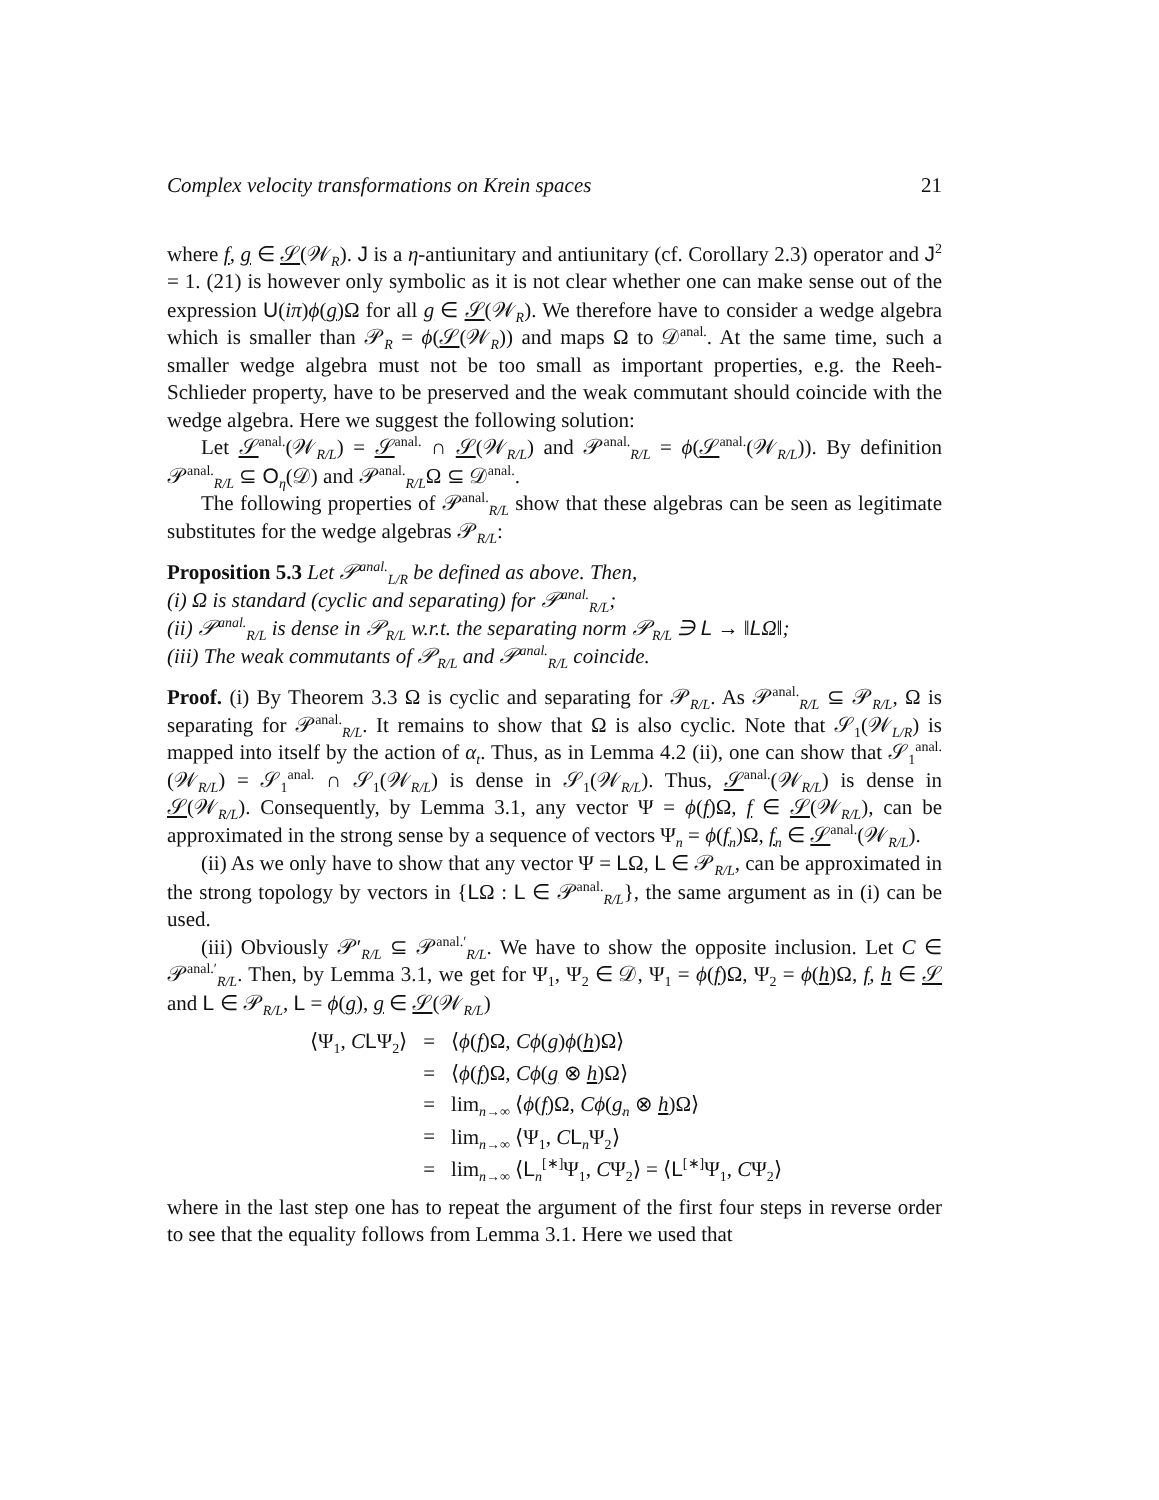Complex velocity transformations on Krein spaces 21
where f, g ∈ 𝒮(𝒲<sub>R</sub>). J is a η-antiunitary and antiunitary (cf. Corollary 2.3) operator and J<sup>2</sup> = 1. (21) is however only symbolic as it is not clear whether one can make sense out of the expression U(iπ)ϕ(g)Ω for all g ∈ 𝒮(𝒲<sub>R</sub>). We therefore have to consider a wedge algebra which is smaller than 𝒫<sub>R</sub> = ϕ(𝒮(𝒲<sub>R</sub>)) and maps Ω to 𝒟<sup>anal.</sup>. At the same time, such a smaller wedge algebra must not be too small as important properties, e.g. the Reeh-Schlieder property, have to be preserved and the weak commutant should coincide with the wedge algebra. Here we suggest the following solution:
Let 𝒮<sup>anal.</sup>(𝒲<sub>R/L</sub>) = 𝒮<sup>anal.</sup> ∩ 𝒮(𝒲<sub>R/L</sub>) and 𝒫<sup>anal.</sup><sub>R/L</sub> = ϕ(𝒮<sup>anal.</sup>(𝒲<sub>R/L</sub>)). By definition 𝒫<sup>anal.</sup><sub>R/L</sub> ⊆ O<sub>η</sub>(𝒟) and 𝒫<sup>anal.</sup><sub>R/L</sub>Ω ⊆ 𝒟<sup>anal.</sup>.
The following properties of 𝒫<sup>anal.</sup><sub>R/L</sub> show that these algebras can be seen as legitimate substitutes for the wedge algebras 𝒫<sub>R/L</sub>:
Proposition 5.3 Let 𝒫<sup>anal.</sup><sub>L/R</sub> be defined as above. Then,
(i) Ω is standard (cyclic and separating) for 𝒫<sup>anal.</sup><sub>R/L</sub>;
(ii) 𝒫<sup>anal.</sup><sub>R/L</sub> is dense in 𝒫<sub>R/L</sub> w.r.t. the separating norm 𝒫<sub>R/L</sub> ∋ L → ‖LΩ‖;
(iii) The weak commutants of 𝒫<sub>R/L</sub> and 𝒫<sup>anal.</sup><sub>R/L</sub> coincide.
Proof. (i) By Theorem 3.3 Ω is cyclic and separating for 𝒫<sub>R/L</sub>. As 𝒫<sup>anal.</sup><sub>R/L</sub> ⊆ 𝒫<sub>R/L</sub>, Ω is separating for 𝒫<sup>anal.</sup><sub>R/L</sub>. It remains to show that Ω is also cyclic. Note that 𝒮<sub>1</sub>(𝒲<sub>L/R</sub>) is mapped into itself by the action of α<sub>t</sub>. Thus, as in Lemma 4.2 (ii), one can show that 𝒮<sub>1</sub><sup>anal.</sup>(𝒲<sub>R/L</sub>) = 𝒮<sub>1</sub><sup>anal.</sup> ∩ 𝒮<sub>1</sub>(𝒲<sub>R/L</sub>) is dense in 𝒮<sub>1</sub>(𝒲<sub>R/L</sub>). Thus, 𝒮<sup>anal.</sup>(𝒲<sub>R/L</sub>) is dense in 𝒮(𝒲<sub>R/L</sub>). Consequently, by Lemma 3.1, any vector Ψ = ϕ(f)Ω, f ∈ 𝒮(𝒲<sub>R/L</sub>), can be approximated in the strong sense by a sequence of vectors Ψ<sub>n</sub> = ϕ(f<sub>n</sub>)Ω, f<sub>n</sub> ∈ 𝒮<sup>anal.</sup>(𝒲<sub>R/L</sub>).
(ii) As we only have to show that any vector Ψ = LΩ, L ∈ 𝒫<sub>R/L</sub>, can be approximated in the strong topology by vectors in {LΩ : L ∈ 𝒫<sup>anal.</sup><sub>R/L</sub>}, the same argument as in (i) can be used.
(iii) Obviously 𝒫′<sub>R/L</sub> ⊆ 𝒫<sup>anal.′</sup><sub>R/L</sub>. We have to show the opposite inclusion. Let C ∈ 𝒫<sup>anal.′</sup><sub>R/L</sub>. Then, by Lemma 3.1, we get for Ψ<sub>1</sub>, Ψ<sub>2</sub> ∈ 𝒟, Ψ<sub>1</sub> = ϕ(f)Ω, Ψ<sub>2</sub> = ϕ(h)Ω, f, h ∈ 𝒮 and L ∈ 𝒫<sub>R/L</sub>, L = ϕ(g), g ∈ 𝒮(𝒲<sub>R/L</sub>)
| ⟨Ψ<sub>1</sub>, C L Ψ<sub>2</sub>⟩ | = | ⟨ ϕ ( f )Ω, Cϕ ( g ) ϕ ( h )Ω⟩ |
| | = | ⟨ ϕ ( f )Ω, Cϕ ( g ⊗ h )Ω⟩ |
| | = | lim<sub>n→∞</sub> ⟨ ϕ ( f )Ω, Cϕ ( g<sub>n</sub> ⊗ h )Ω⟩ |
| | = | lim<sub>n→∞</sub> ⟨Ψ<sub>1</sub>, C L<sub>n</sub>Ψ<sub>2</sub>⟩ |
| | = | lim<sub>n→∞</sub> ⟨ L<sub>n</sub><sup>[∗]</sup>Ψ<sub>1</sub>, C Ψ<sub>2</sub>⟩ = ⟨ L<sup>[∗]</sup>Ψ<sub>1</sub>, C Ψ<sub>2</sub>⟩ |
where in the last step one has to repeat the argument of the first four steps in reverse order to see that the equality follows from Lemma 3.1. Here we used that